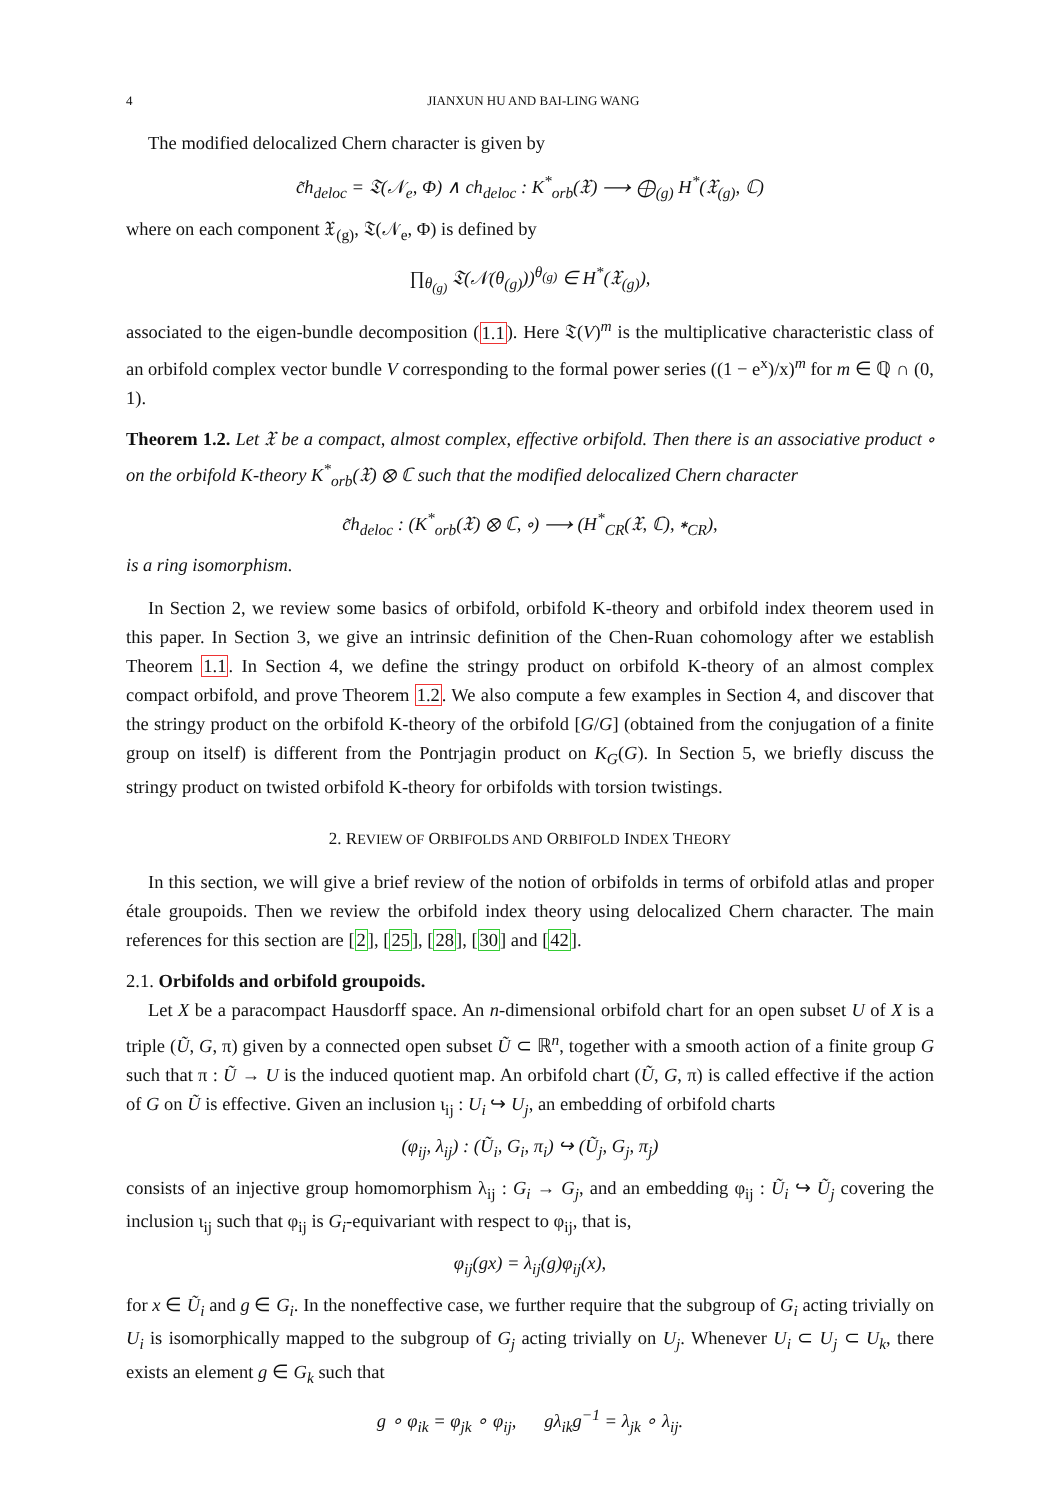4 JIANXUN HU AND BAI-LING WANG
The modified delocalized Chern character is given by
c̃h<sub>deloc</sub> = 𝔗(𝒩<sub>e</sub>, Φ) ∧ ch<sub>deloc</sub> : K<sup>*</sup><sub>orb</sub>(𝔛) ⟶ ⨁<sub>(g)</sub> H<sup>*</sup>(𝔛<sub>(g)</sub>, ℂ)
where on each component 𝔛<sub>(g)</sub>, 𝔗(𝒩<sub>e</sub>, Φ) is defined by
∏<sub>θ<sub>(g)</sub></sub> 𝔗(𝒩(θ<sub>(g)</sub>))<sup>θ<sub>(g)</sub></sup> ∈ H<sup>*</sup>(𝔛<sub>(g)</sub>),
associated to the eigen-bundle decomposition (1.1). Here 𝔗(V)<sup>m</sup> is the multiplicative characteristic class of an orbifold complex vector bundle V corresponding to the formal power series ((1 − e<sup>x</sup>)/x)<sup>m</sup> for m ∈ ℚ ∩ (0, 1).
Theorem 1.2. Let 𝔛 be a compact, almost complex, effective orbifold. Then there is an associative product ∘ on the orbifold K-theory K<sup>*</sup><sub>orb</sub>(𝔛) ⊗ ℂ such that the modified delocalized Chern character
c̃h<sub>deloc</sub> : (K<sup>*</sup><sub>orb</sub>(𝔛) ⊗ ℂ, ∘) ⟶ (H<sup>*</sup><sub>CR</sub>(𝔛, ℂ), ∗<sub>CR</sub>),
is a ring isomorphism.
In Section 2, we review some basics of orbifold, orbifold K-theory and orbifold index theorem used in this paper. In Section 3, we give an intrinsic definition of the Chen-Ruan cohomology after we establish Theorem 1.1. In Section 4, we define the stringy product on orbifold K-theory of an almost complex compact orbifold, and prove Theorem 1.2. We also compute a few examples in Section 4, and discover that the stringy product on the orbifold K-theory of the orbifold [G/G] (obtained from the conjugation of a finite group on itself) is different from the Pontrjagin product on K<sub>G</sub>(G). In Section 5, we briefly discuss the stringy product on twisted orbifold K-theory for orbifolds with torsion twistings.
2. REVIEW OF ORBIFOLDS AND ORBIFOLD INDEX THEORY
In this section, we will give a brief review of the notion of orbifolds in terms of orbifold atlas and proper étale groupoids. Then we review the orbifold index theory using delocalized Chern character. The main references for this section are [2], [25], [28], [30] and [42].
2.1. Orbifolds and orbifold groupoids.
Let X be a paracompact Hausdorff space. An n-dimensional orbifold chart for an open subset U of X is a triple (Ũ, G, π) given by a connected open subset Ũ ⊂ ℝ<sup>n</sup>, together with a smooth action of a finite group G such that π : Ũ → U is the induced quotient map. An orbifold chart (Ũ, G, π) is called effective if the action of G on Ũ is effective. Given an inclusion ι<sub>ij</sub> : U<sub>i</sub> ↪ U<sub>j</sub>, an embedding of orbifold charts
(φ<sub>ij</sub>, λ<sub>ij</sub>) : (Ũ<sub>i</sub>, G<sub>i</sub>, π<sub>i</sub>) ↪ (Ũ<sub>j</sub>, G<sub>j</sub>, π<sub>j</sub>)
consists of an injective group homomorphism λ<sub>ij</sub> : G<sub>i</sub> → G<sub>j</sub>, and an embedding φ<sub>ij</sub> : Ũ<sub>i</sub> ↪ Ũ<sub>j</sub> covering the inclusion ι<sub>ij</sub> such that φ<sub>ij</sub> is G<sub>i</sub>-equivariant with respect to φ<sub>ij</sub>, that is,
φ<sub>ij</sub>(gx) = λ<sub>ij</sub>(g)φ<sub>ij</sub>(x),
for x ∈ Ũ<sub>i</sub> and g ∈ G<sub>i</sub>. In the noneffective case, we further require that the subgroup of G<sub>i</sub> acting trivially on U<sub>i</sub> is isomorphically mapped to the subgroup of G<sub>j</sub> acting trivially on U<sub>j</sub>. Whenever U<sub>i</sub> ⊂ U<sub>j</sub> ⊂ U<sub>k</sub>, there exists an element g ∈ G<sub>k</sub> such that
g ∘ φ<sub>ik</sub> = φ<sub>jk</sub> ∘ φ<sub>ij</sub>, gλ<sub>ik</sub>g<sup>−1</sup> = λ<sub>jk</sub> ∘ λ<sub>ij</sub>.